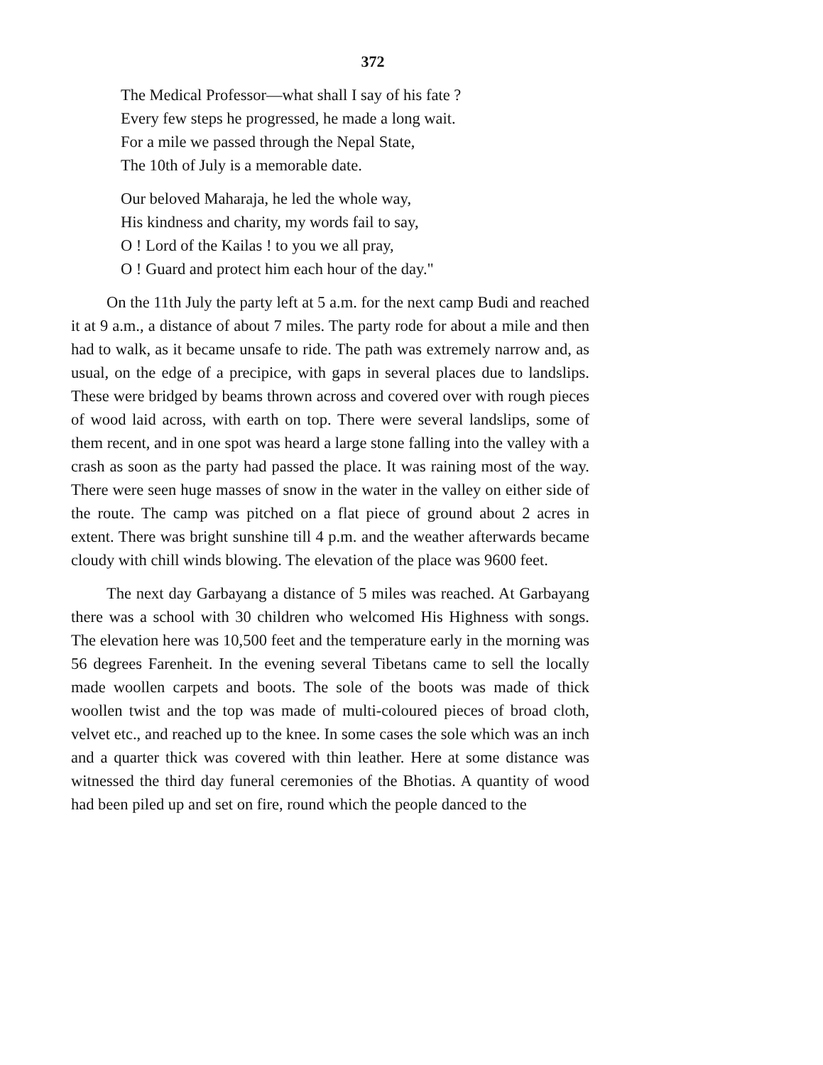372
The Medical Professor—what shall I say of his fate ?
Every few steps he progressed, he made a long wait.
For a mile we passed through the Nepal State,
The 10th of July is a memorable date.
Our beloved Maharaja, he led the whole way,
His kindness and charity, my words fail to say,
O ! Lord of the Kailas ! to you we all pray,
O ! Guard and protect him each hour of the day."
On the 11th July the party left at 5 a.m. for the next camp Budi and reached it at 9 a.m., a distance of about 7 miles. The party rode for about a mile and then had to walk, as it became unsafe to ride. The path was extremely narrow and, as usual, on the edge of a precipice, with gaps in several places due to landslips. These were bridged by beams thrown across and covered over with rough pieces of wood laid across, with earth on top. There were several landslips, some of them recent, and in one spot was heard a large stone falling into the valley with a crash as soon as the party had passed the place. It was raining most of the way. There were seen huge masses of snow in the water in the valley on either side of the route. The camp was pitched on a flat piece of ground about 2 acres in extent. There was bright sunshine till 4 p.m. and the weather afterwards became cloudy with chill winds blowing. The elevation of the place was 9600 feet.
The next day Garbayang a distance of 5 miles was reached. At Garbayang there was a school with 30 children who welcomed His Highness with songs. The elevation here was 10,500 feet and the temperature early in the morning was 56 degrees Farenheit. In the evening several Tibetans came to sell the locally made woollen carpets and boots. The sole of the boots was made of thick woollen twist and the top was made of multi-coloured pieces of broad cloth, velvet etc., and reached up to the knee. In some cases the sole which was an inch and a quarter thick was covered with thin leather. Here at some distance was witnessed the third day funeral ceremonies of the Bhotias. A quantity of wood had been piled up and set on fire, round which the people danced to the